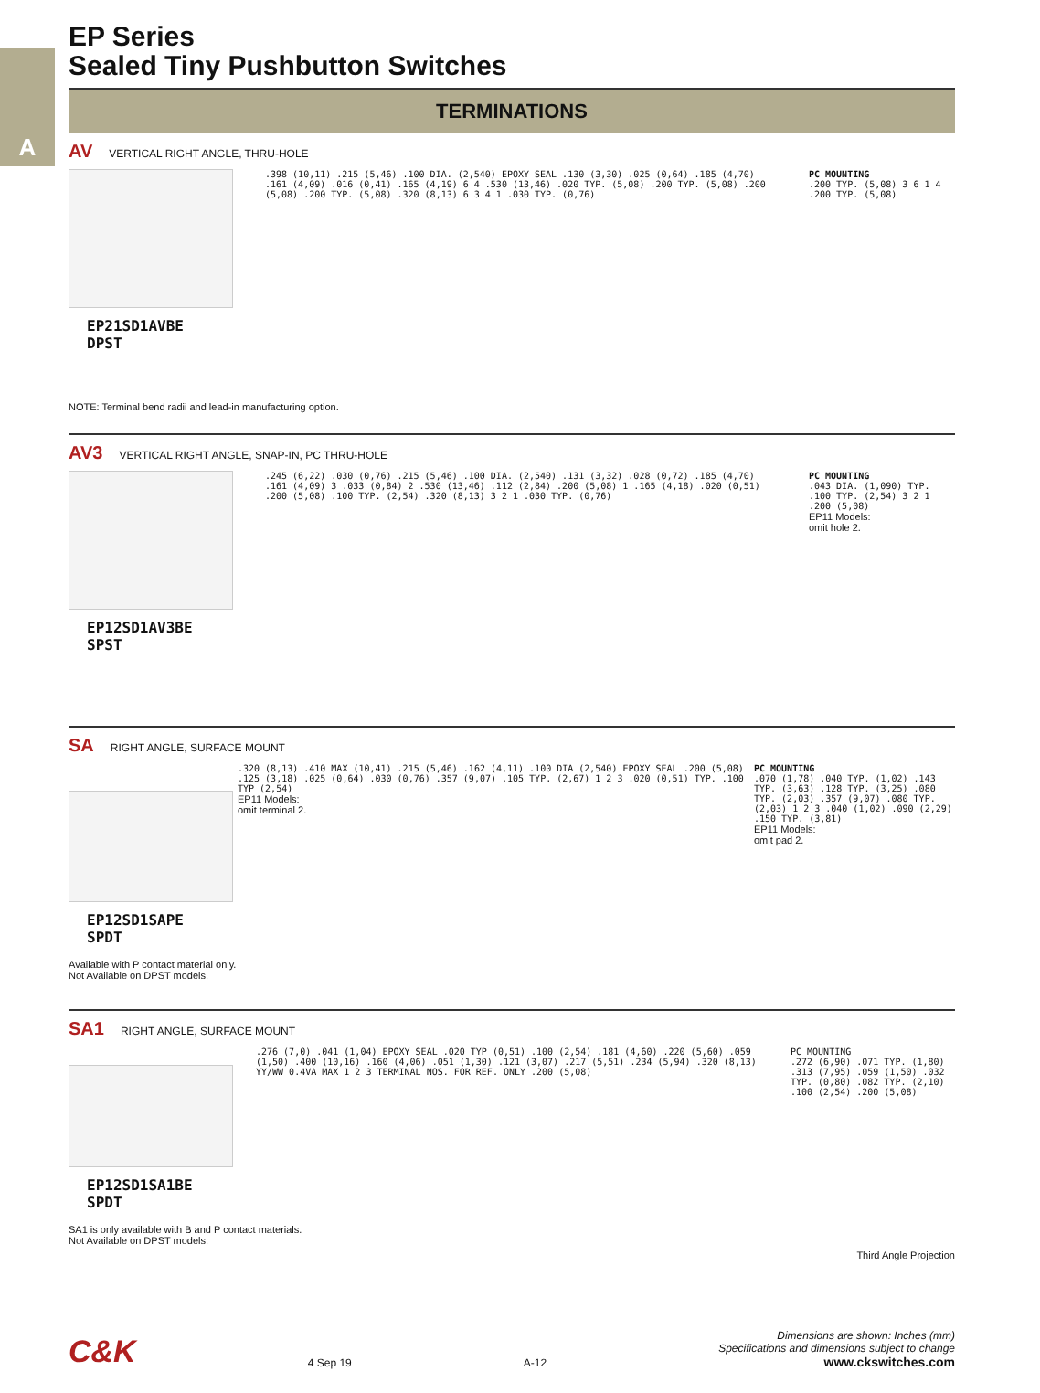A
EP Series
Sealed Tiny Pushbutton Switches
TERMINATIONS
AV VERTICAL RIGHT ANGLE, THRU-HOLE
EP21SD1AVBE
DPST
.398 (10,11) .215 (5,46) .100 DIA. (2,540) EPOXY SEAL .130 (3,30) .025 (0,64) .185 (4,70) .161 (4,09) .016 (0,41) .165 (4,19) 6 4 .530 (13,46) .020 TYP. (5,08) .200 TYP. (5,08) .200 (5,08) .200 TYP. (5,08) .320 (8,13) 6 3 4 1 .030 TYP. (0,76)
PC MOUNTING
.200 TYP. (5,08) 3 6 1 4 .200 TYP. (5,08)
NOTE: Terminal bend radii and lead-in manufacturing option.
AV3 VERTICAL RIGHT ANGLE, SNAP-IN, PC THRU-HOLE
EP12SD1AV3BE
SPST
.245 (6,22) .030 (0,76) .215 (5,46) .100 DIA. (2,540) .131 (3,32) .028 (0,72) .185 (4,70) .161 (4,09) 3 .033 (0,84) 2 .530 (13,46) .112 (2,84) .200 (5,08) 1 .165 (4,18) .020 (0,51) .200 (5,08) .100 TYP. (2,54) .320 (8,13) 3 2 1 .030 TYP. (0,76)
PC MOUNTING
.043 DIA. (1,090) TYP. .100 TYP. (2,54) 3 2 1 .200 (5,08)
EP11 Models:
omit hole 2.
SA RIGHT ANGLE, SURFACE MOUNT
EP12SD1SAPE
SPDT
.320 (8,13) .410 MAX (10,41) .215 (5,46) .162 (4,11) .100 DIA (2,540) EPOXY SEAL .200 (5,08) .125 (3,18) .025 (0,64) .030 (0,76) .357 (9,07) .105 TYP. (2,67) 1 2 3 .020 (0,51) TYP. .100 TYP (2,54)
EP11 Models:
omit terminal 2.
PC MOUNTING
.070 (1,78) .040 TYP. (1,02) .143 TYP. (3,63) .128 TYP. (3,25) .080 TYP. (2,03) .357 (9,07) .080 TYP. (2,03) 1 2 3 .040 (1,02) .090 (2,29) .150 TYP. (3,81)
EP11 Models:
omit pad 2.
Available with P contact material only.
Not Available on DPST models.
SA1 RIGHT ANGLE, SURFACE MOUNT
EP12SD1SA1BE
SPDT
.276 (7,0) .041 (1,04) EPOXY SEAL .020 TYP (0,51) .100 (2,54) .181 (4,60) .220 (5,60) .059 (1,50) .400 (10,16) .160 (4,06) .051 (1,30) .121 (3,07) .217 (5,51) .234 (5,94) .320 (8,13) YY/WW 0.4VA MAX 1 2 3 TERMINAL NOS. FOR REF. ONLY .200 (5,08)
PC MOUNTING
.272 (6,90) .071 TYP. (1,80) .313 (7,95) .059 (1,50) .032 TYP. (0,80) .082 TYP. (2,10) .100 (2,54) .200 (5,08)
SA1 is only available with B and P contact materials.
Not Available on DPST models.
Third Angle Projection
C&K 4 Sep 19 A-12 Dimensions are shown: Inches (mm)
Specifications and dimensions subject to change
www.ckswitches.com